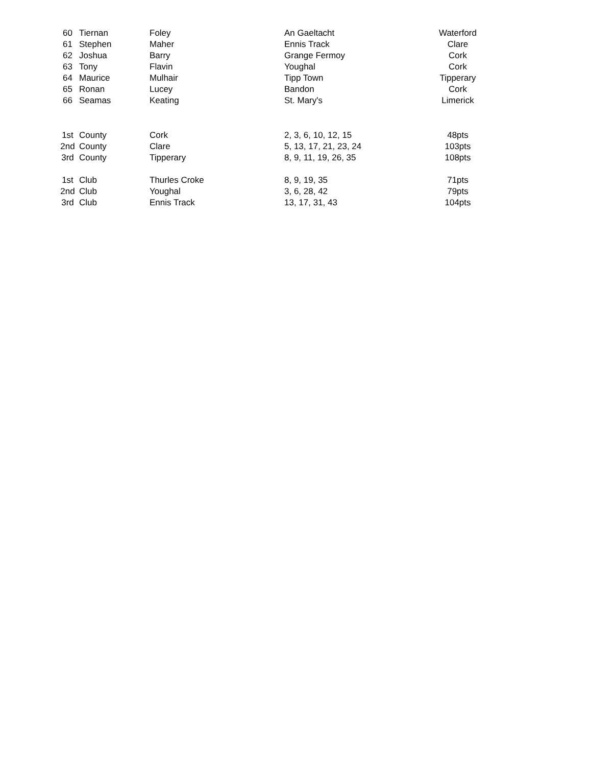| 60 | Tiernan | Foley | An Gaeltacht | Waterford |
| 61 | Stephen | Maher | Ennis Track | Clare |
| 62 | Joshua | Barry | Grange Fermoy | Cork |
| 63 | Tony | Flavin | Youghal | Cork |
| 64 | Maurice | Mulhair | Tipp Town | Tipperary |
| 65 | Ronan | Lucey | Bandon | Cork |
| 66 | Seamas | Keating | St. Mary's | Limerick |
| 1st | County | Cork | 2, 3, 6, 10, 12, 15 | 48pts |
| 2nd | County | Clare | 5, 13, 17, 21, 23, 24 | 103pts |
| 3rd | County | Tipperary | 8, 9, 11, 19, 26, 35 | 108pts |
| 1st | Club | Thurles Croke | 8, 9, 19, 35 | 71pts |
| 2nd | Club | Youghal | 3, 6, 28, 42 | 79pts |
| 3rd | Club | Ennis Track | 13, 17, 31, 43 | 104pts |